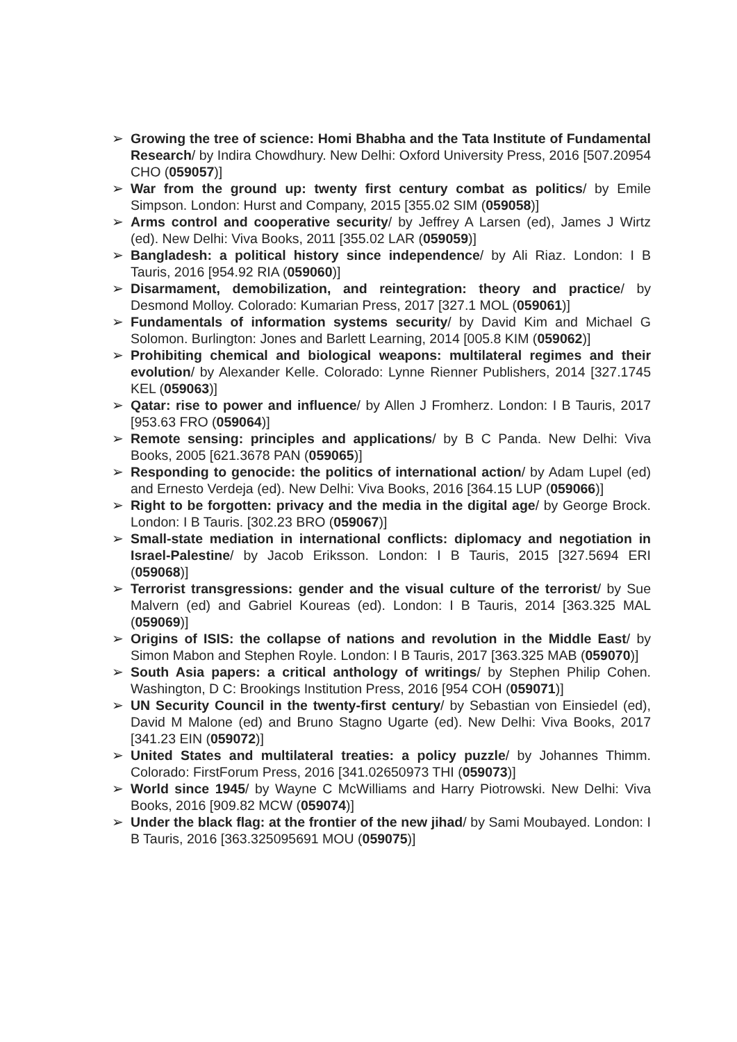➢ Growing the tree of science: Homi Bhabha and the Tata Institute of Fundamental Research/ by Indira Chowdhury. New Delhi: Oxford University Press, 2016 [507.20954 CHO (059057)]
➢ War from the ground up: twenty first century combat as politics/ by Emile Simpson. London: Hurst and Company, 2015 [355.02 SIM (059058)]
➢ Arms control and cooperative security/ by Jeffrey A Larsen (ed), James J Wirtz (ed). New Delhi: Viva Books, 2011 [355.02 LAR (059059)]
➢ Bangladesh: a political history since independence/ by Ali Riaz. London: I B Tauris, 2016 [954.92 RIA (059060)]
➢ Disarmament, demobilization, and reintegration: theory and practice/ by Desmond Molloy. Colorado: Kumarian Press, 2017 [327.1 MOL (059061)]
➢ Fundamentals of information systems security/ by David Kim and Michael G Solomon. Burlington: Jones and Barlett Learning, 2014 [005.8 KIM (059062)]
➢ Prohibiting chemical and biological weapons: multilateral regimes and their evolution/ by Alexander Kelle. Colorado: Lynne Rienner Publishers, 2014 [327.1745 KEL (059063)]
➢ Qatar: rise to power and influence/ by Allen J Fromherz. London: I B Tauris, 2017 [953.63 FRO (059064)]
➢ Remote sensing: principles and applications/ by B C Panda. New Delhi: Viva Books, 2005 [621.3678 PAN (059065)]
➢ Responding to genocide: the politics of international action/ by Adam Lupel (ed) and Ernesto Verdeja (ed). New Delhi: Viva Books, 2016 [364.15 LUP (059066)]
➢ Right to be forgotten: privacy and the media in the digital age/ by George Brock. London: I B Tauris. [302.23 BRO (059067)]
➢ Small-state mediation in international conflicts: diplomacy and negotiation in Israel-Palestine/ by Jacob Eriksson. London: I B Tauris, 2015 [327.5694 ERI (059068)]
➢ Terrorist transgressions: gender and the visual culture of the terrorist/ by Sue Malvern (ed) and Gabriel Koureas (ed). London: I B Tauris, 2014 [363.325 MAL (059069)]
➢ Origins of ISIS: the collapse of nations and revolution in the Middle East/ by Simon Mabon and Stephen Royle. London: I B Tauris, 2017 [363.325 MAB (059070)]
➢ South Asia papers: a critical anthology of writings/ by Stephen Philip Cohen. Washington, D C: Brookings Institution Press, 2016 [954 COH (059071)]
➢ UN Security Council in the twenty-first century/ by Sebastian von Einsiedel (ed), David M Malone (ed) and Bruno Stagno Ugarte (ed). New Delhi: Viva Books, 2017 [341.23 EIN (059072)]
➢ United States and multilateral treaties: a policy puzzle/ by Johannes Thimm. Colorado: FirstForum Press, 2016 [341.02650973 THI (059073)]
➢ World since 1945/ by Wayne C McWilliams and Harry Piotrowski. New Delhi: Viva Books, 2016 [909.82 MCW (059074)]
➢ Under the black flag: at the frontier of the new jihad/ by Sami Moubayed. London: I B Tauris, 2016 [363.325095691 MOU (059075)]